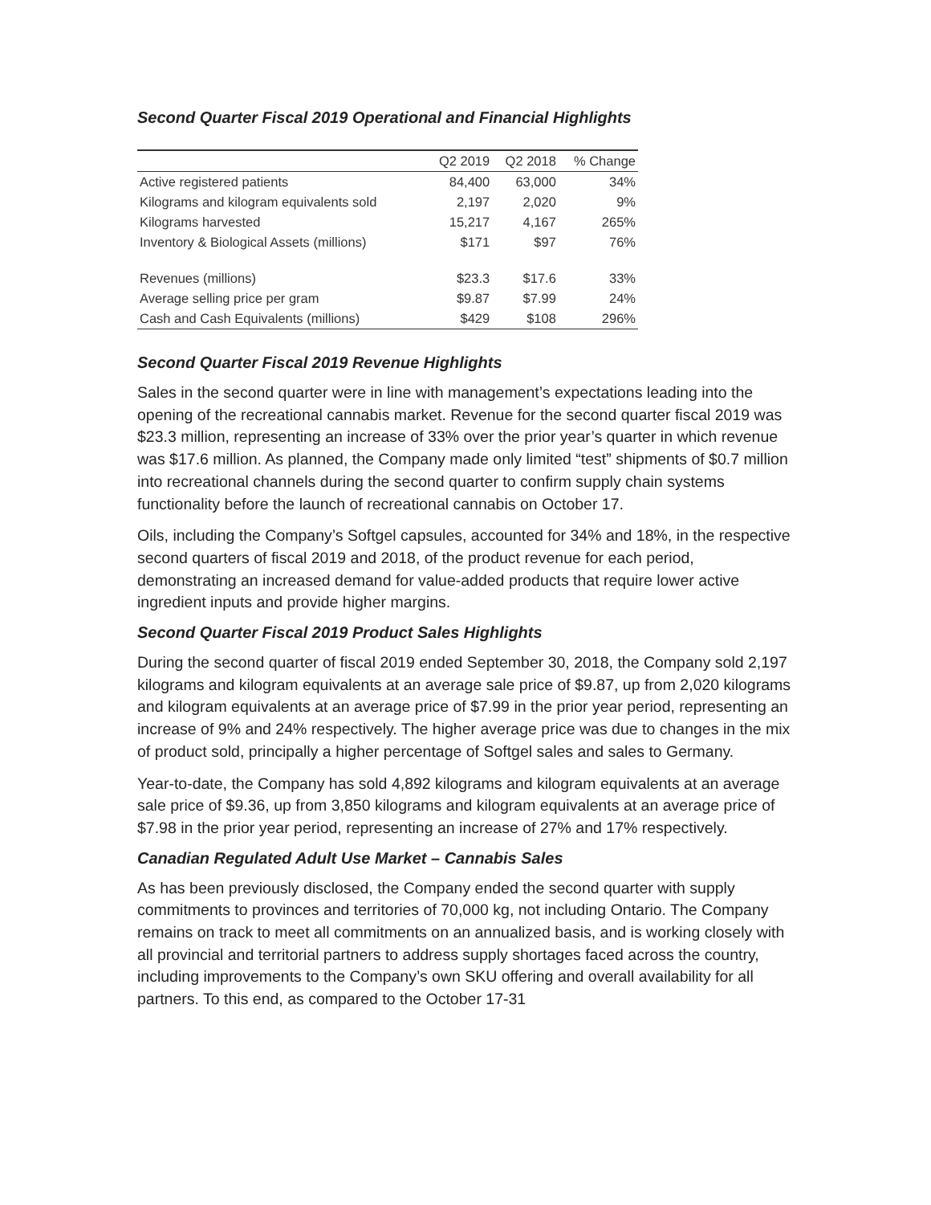Second Quarter Fiscal 2019 Operational and Financial Highlights
| | Q2 2019 | Q2 2018 | % Change |
| --- | --- | --- | --- |
| Active registered patients | 84,400 | 63,000 | 34% |
| Kilograms and kilogram equivalents sold | 2,197 | 2,020 | 9% |
| Kilograms harvested | 15,217 | 4,167 | 265% |
| Inventory & Biological Assets (millions) | $171 | $97 | 76% |
| Revenues (millions) | $23.3 | $17.6 | 33% |
| Average selling price per gram | $9.87 | $7.99 | 24% |
| Cash and Cash Equivalents (millions) | $429 | $108 | 296% |
Second Quarter Fiscal 2019 Revenue Highlights
Sales in the second quarter were in line with management’s expectations leading into the opening of the recreational cannabis market. Revenue for the second quarter fiscal 2019 was $23.3 million, representing an increase of 33% over the prior year’s quarter in which revenue was $17.6 million. As planned, the Company made only limited “test” shipments of $0.7 million into recreational channels during the second quarter to confirm supply chain systems functionality before the launch of recreational cannabis on October 17.
Oils, including the Company’s Softgel capsules, accounted for 34% and 18%, in the respective second quarters of fiscal 2019 and 2018, of the product revenue for each period, demonstrating an increased demand for value-added products that require lower active ingredient inputs and provide higher margins.
Second Quarter Fiscal 2019 Product Sales Highlights
During the second quarter of fiscal 2019 ended September 30, 2018, the Company sold 2,197 kilograms and kilogram equivalents at an average sale price of $9.87, up from 2,020 kilograms and kilogram equivalents at an average price of $7.99 in the prior year period, representing an increase of 9% and 24% respectively. The higher average price was due to changes in the mix of product sold, principally a higher percentage of Softgel sales and sales to Germany.
Year-to-date, the Company has sold 4,892 kilograms and kilogram equivalents at an average sale price of $9.36, up from 3,850 kilograms and kilogram equivalents at an average price of $7.98 in the prior year period, representing an increase of 27% and 17% respectively.
Canadian Regulated Adult Use Market – Cannabis Sales
As has been previously disclosed, the Company ended the second quarter with supply commitments to provinces and territories of 70,000 kg, not including Ontario. The Company remains on track to meet all commitments on an annualized basis, and is working closely with all provincial and territorial partners to address supply shortages faced across the country, including improvements to the Company’s own SKU offering and overall availability for all partners. To this end, as compared to the October 17-31